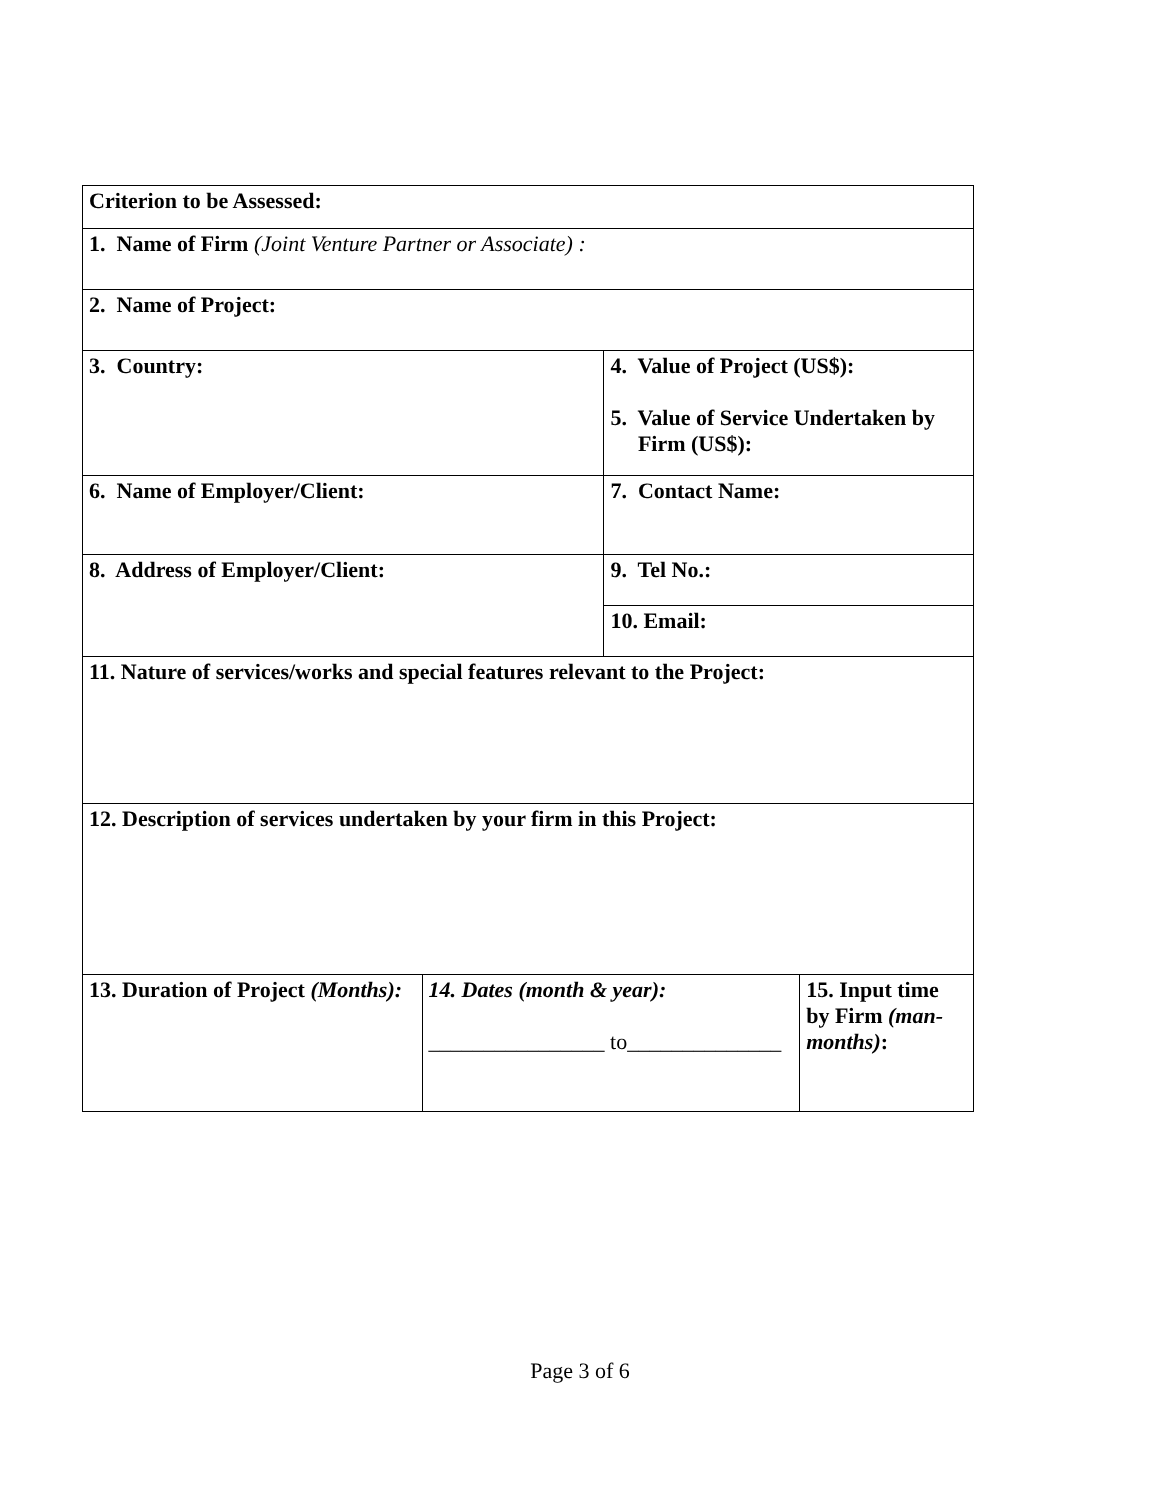| Criterion to be Assessed: | | | |
| 1. Name of Firm (Joint Venture Partner or Associate) : | | | |
| 2. Name of Project: | | | |
| 3. Country: | | 4. Value of Project (US$): 5. Value of Service Undertaken by Firm (US$): | |
| 6. Name of Employer/Client: | | 7. Contact Name: | |
| 8. Address of Employer/Client: | | 9. Tel No.: | |
| | | 10. Email: | |
| 11. Nature of services/works and special features relevant to the Project: | | | |
| 12. Description of services undertaken by your firm in this Project: | | | |
| 13. Duration of Project (Months): | 14. Dates (month & year): ________________ to______________ | | 15. Input time by Firm (man-months) : |
Page 3 of 6